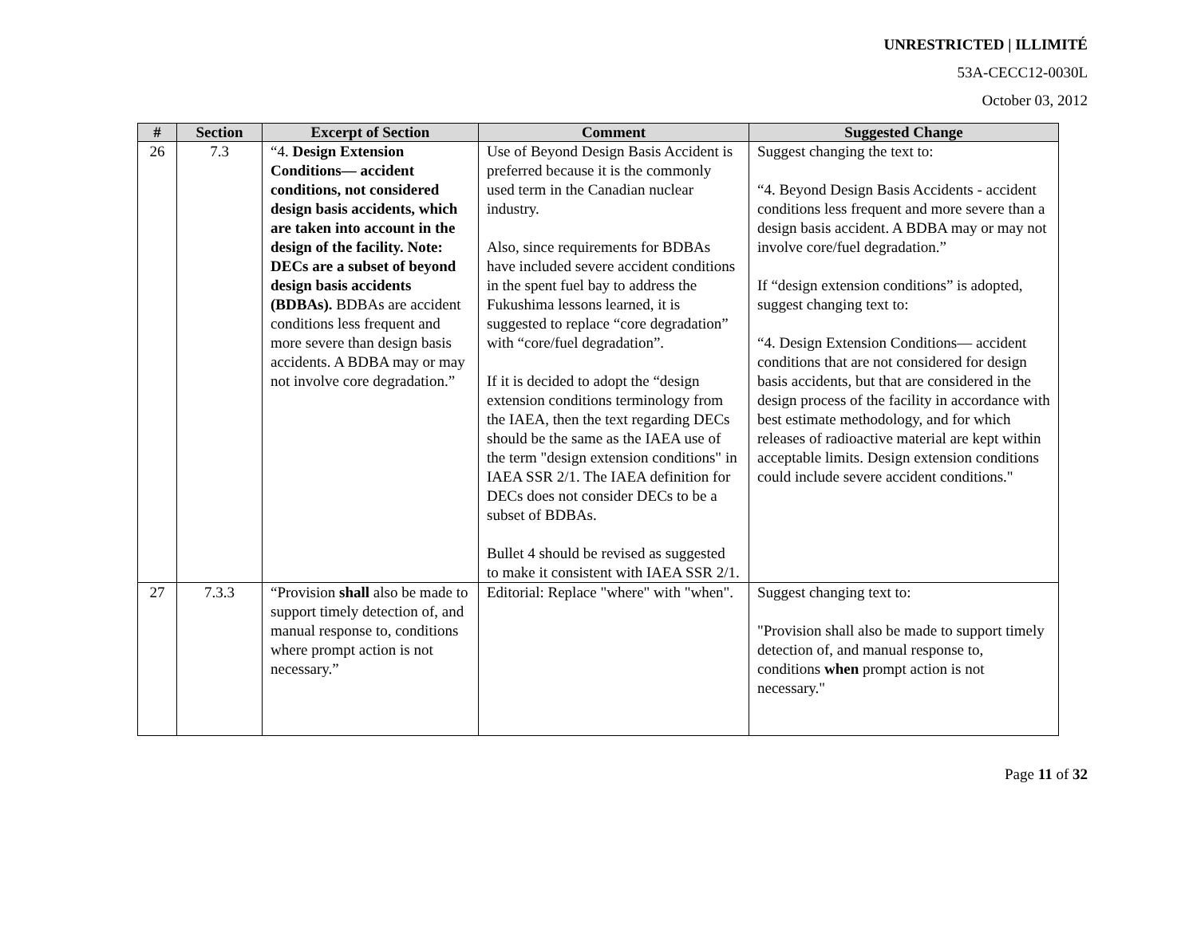UNRESTRICTED | ILLIMITÉ
53A-CECC12-0030L
October 03, 2012
| # | Section | Excerpt of Section | Comment | Suggested Change |
| --- | --- | --- | --- | --- |
| 26 | 7.3 | “4. Design Extension Conditions— accident conditions, not considered design basis accidents, which are taken into account in the design of the facility. Note: DECs are a subset of beyond design basis accidents (BDBAs). BDBAs are accident conditions less frequent and more severe than design basis accidents. A BDBA may or may not involve core degradation.” | Use of Beyond Design Basis Accident is preferred because it is the commonly used term in the Canadian nuclear industry. Also, since requirements for BDBAs have included severe accident conditions in the spent fuel bay to address the Fukushima lessons learned, it is suggested to replace “core degradation” with “core/fuel degradation”. If it is decided to adopt the “design extension conditions terminology from the IAEA, then the text regarding DECs should be the same as the IAEA use of the term "design extension conditions" in IAEA SSR 2/1. The IAEA definition for DECs does not consider DECs to be a subset of BDBAs. Bullet 4 should be revised as suggested to make it consistent with IAEA SSR 2/1. | Suggest changing the text to: “4. Beyond Design Basis Accidents - accident conditions less frequent and more severe than a design basis accident. A BDBA may or may not involve core/fuel degradation.” If “design extension conditions” is adopted, suggest changing text to: “4. Design Extension Conditions— accident conditions that are not considered for design basis accidents, but that are considered in the design process of the facility in accordance with best estimate methodology, and for which releases of radioactive material are kept within acceptable limits. Design extension conditions could include severe accident conditions." |
| 27 | 7.3.3 | “Provision shall also be made to support timely detection of, and manual response to, conditions where prompt action is not necessary.” | Editorial: Replace "where" with "when". | Suggest changing text to: "Provision shall also be made to support timely detection of, and manual response to, conditions when prompt action is not necessary." |
Page 11 of 32